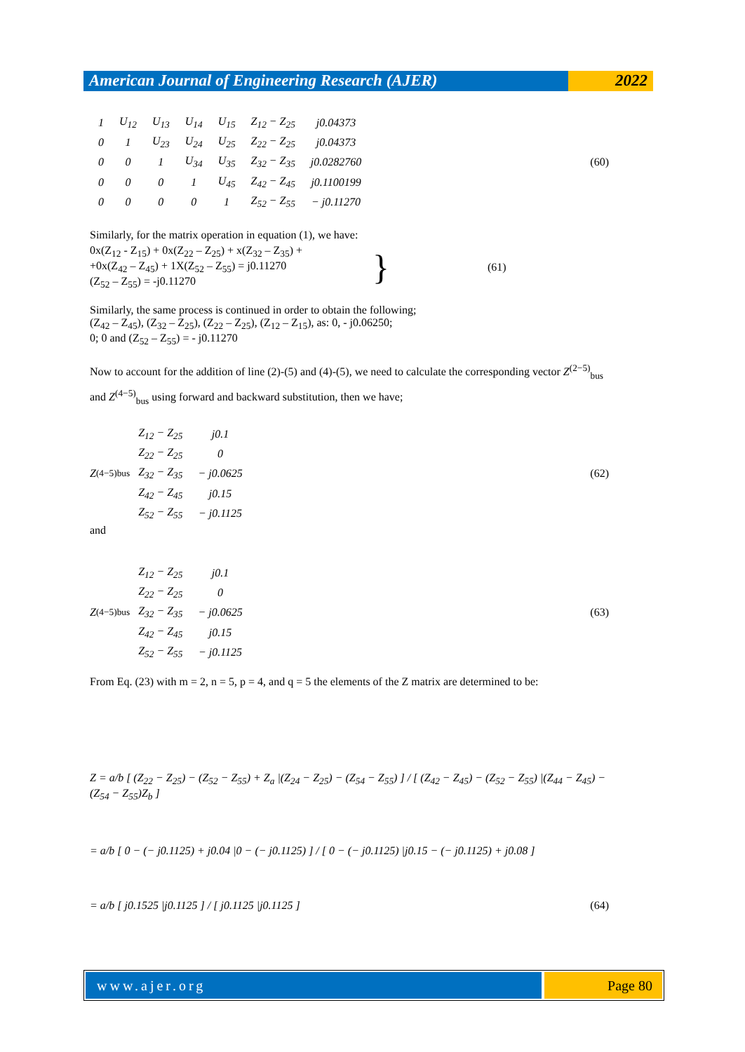American Journal of Engineering Research (AJER)
2022
| 1 | U<sub>12</sub> | U<sub>13</sub> | U<sub>14</sub> | U<sub>15</sub> | Z<sub>12</sub> − Z<sub>25</sub> | j0.04373 |
| 0 | 1 | U<sub>23</sub> | U<sub>24</sub> | U<sub>25</sub> | Z<sub>22</sub> − Z<sub>25</sub> | j0.04373 |
| 0 | 0 | 1 | U<sub>34</sub> | U<sub>35</sub> | Z<sub>32</sub> − Z<sub>35</sub> | j0.0282760 |
| 0 | 0 | 0 | 1 | U<sub>45</sub> | Z<sub>42</sub> − Z<sub>45</sub> | j0.1100199 |
| 0 | 0 | 0 | 0 | 1 | Z<sub>52</sub> − Z<sub>55</sub> | − j0.11270 |
(60)
Similarly, for the matrix operation in equation (1), we have:
0x(Z<sub>12</sub> - Z<sub>15</sub>) + 0x(Z<sub>22</sub> – Z<sub>25</sub>) + x(Z<sub>32</sub> – Z<sub>35</sub>) +
+0x(Z<sub>42</sub> – Z<sub>45</sub>) + 1X(Z<sub>52</sub> – Z<sub>55</sub>) = j0.11270
(Z<sub>52</sub> – Z<sub>55</sub>) = -j0.11270
} (61)
Similarly, the same process is continued in order to obtain the following;
(Z<sub>42</sub> – Z<sub>45</sub>), (Z<sub>32</sub> – Z<sub>25</sub>), (Z<sub>22</sub> – Z<sub>25</sub>), (Z<sub>12</sub> – Z<sub>15</sub>), as: 0, - j0.06250;
0; 0 and (Z<sub>52</sub> – Z<sub>55</sub>) = - j0.11270
Now to account for the addition of line (2)-(5) and (4)-(5), we need to calculate the corresponding vector Z<sup>(2−5)</sup><sub>bus</sub>
and Z<sup>(4−5)</sup><sub>bus</sub> using forward and backward substitution, then we have;
Z<sup>(4−5)</sup><sub>bus</sub>
| Z<sub>12</sub> − Z<sub>25</sub> | j0.1 |
| Z<sub>22</sub> − Z<sub>25</sub> | 0 |
| Z<sub>32</sub> − Z<sub>35</sub> | − j0.0625 |
| Z<sub>42</sub> − Z<sub>45</sub> | j0.15 |
| Z<sub>52</sub> − Z<sub>55</sub> | − j0.1125 |
(62)
and
Z<sup>(4−5)</sup><sub>bus</sub>
| Z<sub>12</sub> − Z<sub>25</sub> | j0.1 |
| Z<sub>22</sub> − Z<sub>25</sub> | 0 |
| Z<sub>32</sub> − Z<sub>35</sub> | − j0.0625 |
| Z<sub>42</sub> − Z<sub>45</sub> | j0.15 |
| Z<sub>52</sub> − Z<sub>55</sub> | − j0.1125 |
(63)
From Eq. (23) with m = 2, n = 5, p = 4, and q = 5 the elements of the Z matrix are determined to be:
Z = a/b [ (Z<sub>22</sub> − Z<sub>25</sub>) − (Z<sub>52</sub> − Z<sub>55</sub>) + Z<sub>a</sub> |(Z<sub>24</sub> − Z<sub>25</sub>) − (Z<sub>54</sub> − Z<sub>55</sub>) ] / [ (Z<sub>42</sub> − Z<sub>45</sub>) − (Z<sub>52</sub> − Z<sub>55</sub>) |(Z<sub>44</sub> − Z<sub>45</sub>) − (Z<sub>54</sub> − Z<sub>55</sub>)Z<sub>b</sub> ]
= a/b [ 0 − (− j0.1125) + j0.04 |0 − (− j0.1125) ] / [ 0 − (− j0.1125) |j0.15 − (− j0.1125) + j0.08 ]
= a/b [ j0.1525 |j0.1125 ] / [ j0.1125 |j0.1125 ] (64)
www.ajer.org Page 80